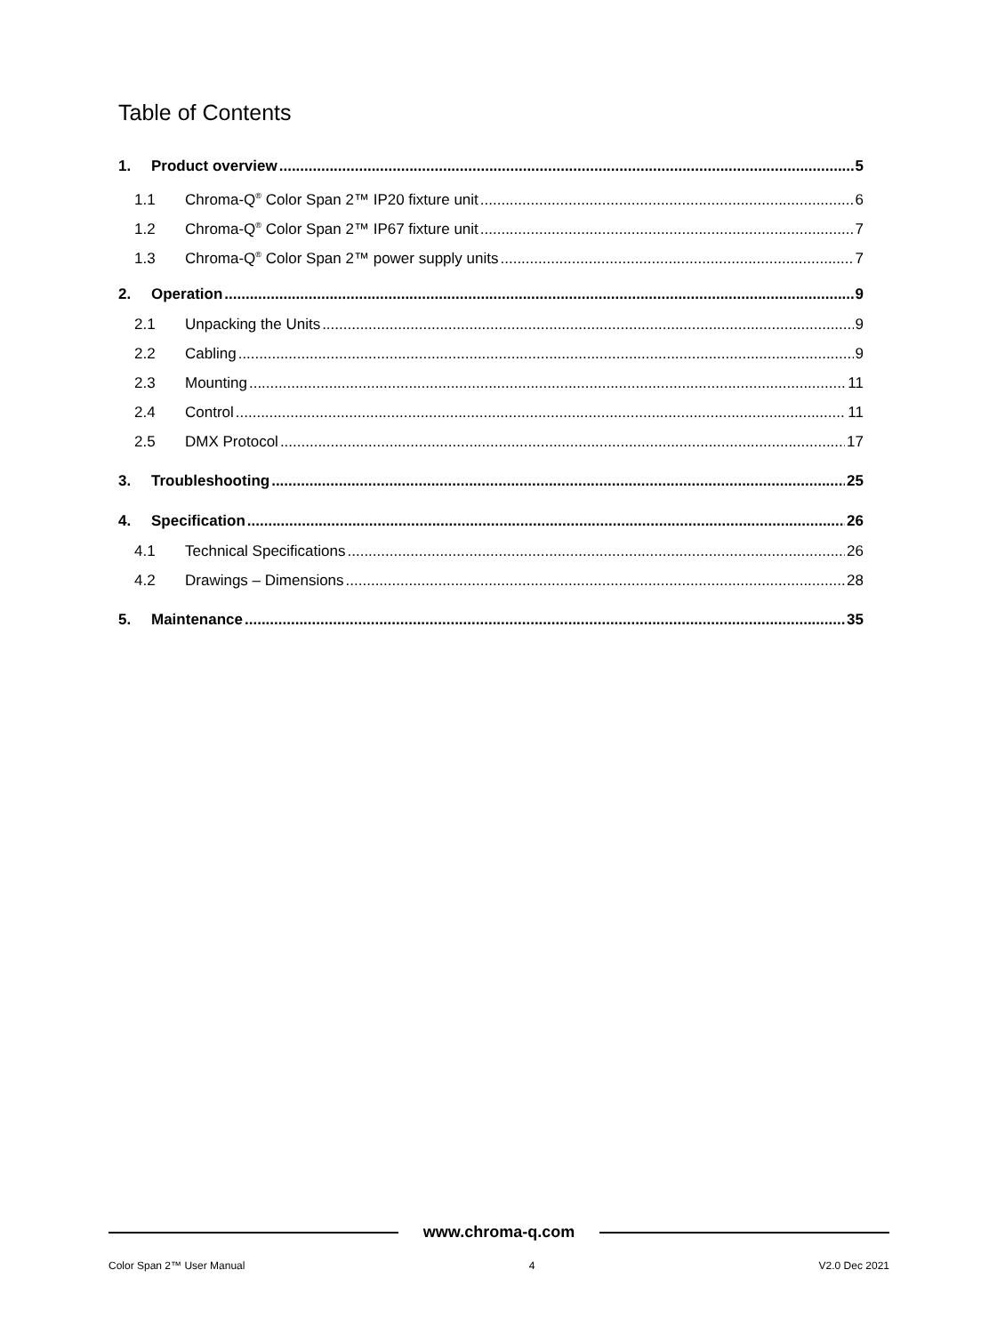Table of Contents
1. Product overview 5
1.1 Chroma-Q<sup>®</sup> Color Span 2™ IP20 fixture unit 6
1.2 Chroma-Q<sup>®</sup> Color Span 2™ IP67 fixture unit 7
1.3 Chroma-Q<sup>®</sup> Color Span 2™ power supply units 7
2. Operation 9
2.1 Unpacking the Units 9
2.2 Cabling 9
2.3 Mounting 11
2.4 Control 11
2.5 DMX Protocol 17
3. Troubleshooting 25
4. Specification 26
4.1 Technical Specifications 26
4.2 Drawings – Dimensions 28
5. Maintenance 35
www.chroma-q.com
Color Span 2™ User Manual 4 V2.0 Dec 2021